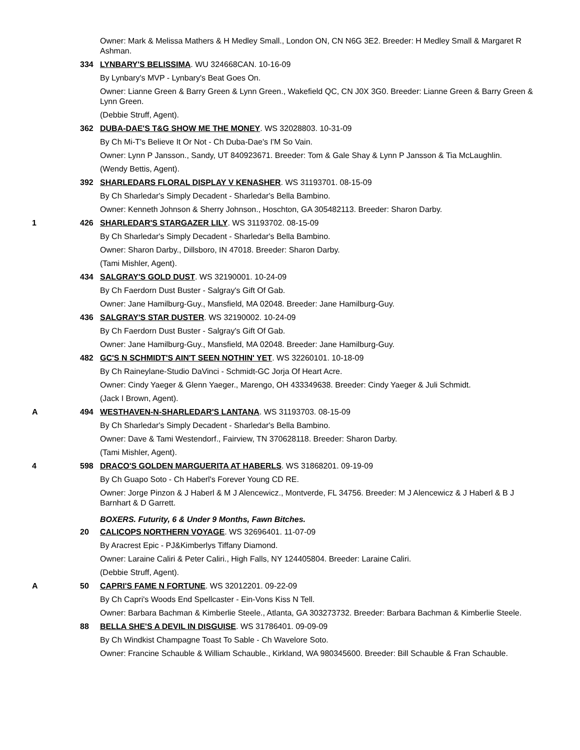Owner: Mark & Melissa Mathers & H Medley Small., London ON, CN N6G 3E2. Breeder: H Medley Small & Margaret R Ashman.
334
LYNBARY'S BELISSIMA. WU 324668CAN. 10-16-09
By Lynbary's MVP - Lynbary's Beat Goes On.
Owner: Lianne Green & Barry Green & Lynn Green., Wakefield QC, CN J0X 3G0. Breeder: Lianne Green & Barry Green & Lynn Green.
(Debbie Struff, Agent).
362
DUBA-DAE'S T&G SHOW ME THE MONEY. WS 32028803. 10-31-09
By Ch Mi-T's Believe It Or Not - Ch Duba-Dae's I'M So Vain.
Owner: Lynn P Jansson., Sandy, UT 840923671. Breeder: Tom & Gale Shay & Lynn P Jansson & Tia McLaughlin.
(Wendy Bettis, Agent).
392
SHARLEDARS FLORAL DISPLAY V KENASHER. WS 31193701. 08-15-09
By Ch Sharledar's Simply Decadent - Sharledar's Bella Bambino.
Owner: Kenneth Johnson & Sherry Johnson., Hoschton, GA 305482113. Breeder: Sharon Darby.
1 426
SHARLEDAR'S STARGAZER LILY. WS 31193702. 08-15-09
By Ch Sharledar's Simply Decadent - Sharledar's Bella Bambino.
Owner: Sharon Darby., Dillsboro, IN 47018. Breeder: Sharon Darby.
(Tami Mishler, Agent).
434
SALGRAY'S GOLD DUST. WS 32190001. 10-24-09
By Ch Faerdorn Dust Buster - Salgray's Gift Of Gab.
Owner: Jane Hamilburg-Guy., Mansfield, MA 02048. Breeder: Jane Hamilburg-Guy.
436
SALGRAY'S STAR DUSTER. WS 32190002. 10-24-09
By Ch Faerdorn Dust Buster - Salgray's Gift Of Gab.
Owner: Jane Hamilburg-Guy., Mansfield, MA 02048. Breeder: Jane Hamilburg-Guy.
482
GC'S N SCHMIDT'S AIN'T SEEN NOTHIN' YET. WS 32260101. 10-18-09
By Ch Raineylane-Studio DaVinci - Schmidt-GC Jorja Of Heart Acre.
Owner: Cindy Yaeger & Glenn Yaeger., Marengo, OH 433349638. Breeder: Cindy Yaeger & Juli Schmidt.
(Jack I Brown, Agent).
A 494
WESTHAVEN-N-SHARLEDAR'S LANTANA. WS 31193703. 08-15-09
By Ch Sharledar's Simply Decadent - Sharledar's Bella Bambino.
Owner: Dave & Tami Westendorf., Fairview, TN 370628118. Breeder: Sharon Darby.
(Tami Mishler, Agent).
4 598
DRACO'S GOLDEN MARGUERITA AT HABERLS. WS 31868201. 09-19-09
By Ch Guapo Soto - Ch Haberl's Forever Young CD RE.
Owner: Jorge Pinzon & J Haberl & M J Alencewicz., Montverde, FL 34756. Breeder: M J Alencewicz & J Haberl & B J Barnhart & D Garrett.
BOXERS. Futurity, 6 & Under 9 Months, Fawn Bitches.
20
CALICOPS NORTHERN VOYAGE. WS 32696401. 11-07-09
By Aracrest Epic - PJ&Kimberlys Tiffany Diamond.
Owner: Laraine Caliri & Peter Caliri., High Falls, NY 124405804. Breeder: Laraine Caliri.
(Debbie Struff, Agent).
A 50
CAPRI'S FAME N FORTUNE. WS 32012201. 09-22-09
By Ch Capri's Woods End Spellcaster - Ein-Vons Kiss N Tell.
Owner: Barbara Bachman & Kimberlie Steele., Atlanta, GA 303273732. Breeder: Barbara Bachman & Kimberlie Steele.
88
BELLA SHE'S A DEVIL IN DISGUISE. WS 31786401. 09-09-09
By Ch Windkist Champagne Toast To Sable - Ch Wavelore Soto.
Owner: Francine Schauble & William Schauble., Kirkland, WA 980345600. Breeder: Bill Schauble & Fran Schauble.